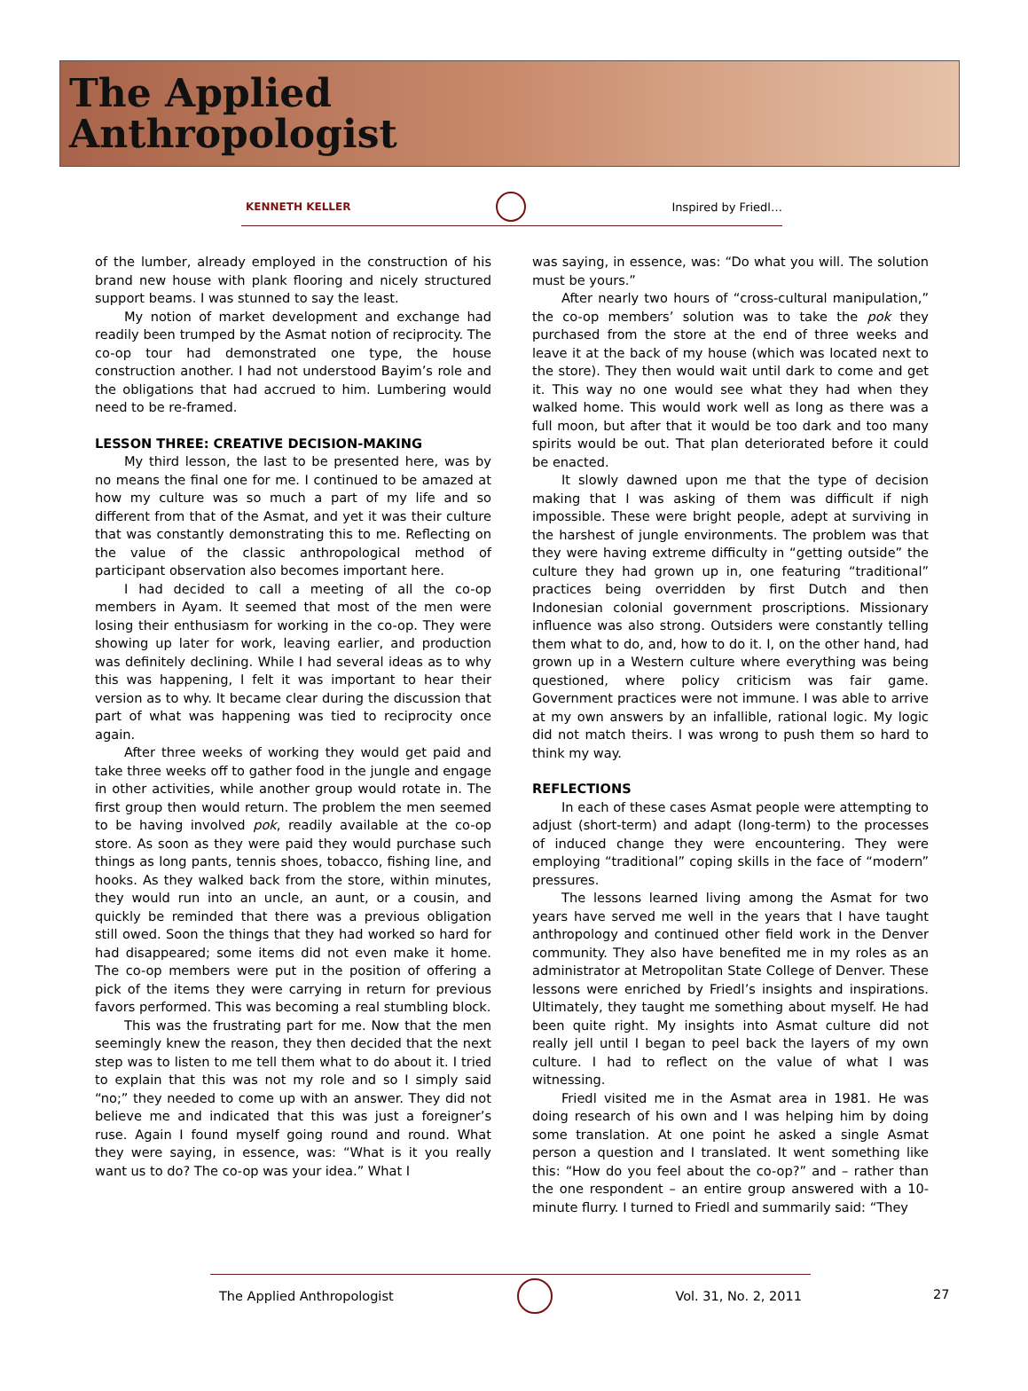The Applied
Anthropologist
KENNETH KELLER Inspired by Friedl…
of the lumber, already employed in the construction of his brand new house with plank flooring and nicely structured support beams. I was stunned to say the least.
My notion of market development and exchange had readily been trumped by the Asmat notion of reciprocity. The co-op tour had demonstrated one type, the house construction another. I had not understood Bayim’s role and the obligations that had accrued to him. Lumbering would need to be re-framed.
LESSON THREE: CREATIVE DECISION-MAKING
My third lesson, the last to be presented here, was by no means the final one for me. I continued to be amazed at how my culture was so much a part of my life and so different from that of the Asmat, and yet it was their culture that was constantly demonstrating this to me. Reflecting on the value of the classic anthropological method of participant observation also becomes important here.
I had decided to call a meeting of all the co-op members in Ayam. It seemed that most of the men were losing their enthusiasm for working in the co-op. They were showing up later for work, leaving earlier, and production was definitely declining. While I had several ideas as to why this was happening, I felt it was important to hear their version as to why. It became clear during the discussion that part of what was happening was tied to reciprocity once again.
After three weeks of working they would get paid and take three weeks off to gather food in the jungle and engage in other activities, while another group would rotate in. The first group then would return. The problem the men seemed to be having involved pok, readily available at the co-op store. As soon as they were paid they would purchase such things as long pants, tennis shoes, tobacco, fishing line, and hooks. As they walked back from the store, within minutes, they would run into an uncle, an aunt, or a cousin, and quickly be reminded that there was a previous obligation still owed. Soon the things that they had worked so hard for had disappeared; some items did not even make it home. The co-op members were put in the position of offering a pick of the items they were carrying in return for previous favors performed. This was becoming a real stumbling block.
This was the frustrating part for me. Now that the men seemingly knew the reason, they then decided that the next step was to listen to me tell them what to do about it. I tried to explain that this was not my role and so I simply said “no;” they needed to come up with an answer. They did not believe me and indicated that this was just a foreigner’s ruse. Again I found myself going round and round. What they were saying, in essence, was: “What is it you really want us to do? The co-op was your idea.” What I
was saying, in essence, was: “Do what you will. The solution must be yours.”
After nearly two hours of “cross-cultural manipulation,” the co-op members’ solution was to take the pok they purchased from the store at the end of three weeks and leave it at the back of my house (which was located next to the store). They then would wait until dark to come and get it. This way no one would see what they had when they walked home. This would work well as long as there was a full moon, but after that it would be too dark and too many spirits would be out. That plan deteriorated before it could be enacted.
It slowly dawned upon me that the type of decision making that I was asking of them was difficult if nigh impossible. These were bright people, adept at surviving in the harshest of jungle environments. The problem was that they were having extreme difficulty in “getting outside” the culture they had grown up in, one featuring “traditional” practices being overridden by first Dutch and then Indonesian colonial government proscriptions. Missionary influence was also strong. Outsiders were constantly telling them what to do, and, how to do it. I, on the other hand, had grown up in a Western culture where everything was being questioned, where policy criticism was fair game. Government practices were not immune. I was able to arrive at my own answers by an infallible, rational logic. My logic did not match theirs. I was wrong to push them so hard to think my way.
REFLECTIONS
In each of these cases Asmat people were attempting to adjust (short-term) and adapt (long-term) to the processes of induced change they were encountering. They were employing “traditional” coping skills in the face of “modern” pressures.
The lessons learned living among the Asmat for two years have served me well in the years that I have taught anthropology and continued other field work in the Denver community. They also have benefited me in my roles as an administrator at Metropolitan State College of Denver. These lessons were enriched by Friedl’s insights and inspirations. Ultimately, they taught me something about myself. He had been quite right. My insights into Asmat culture did not really jell until I began to peel back the layers of my own culture. I had to reflect on the value of what I was witnessing.
Friedl visited me in the Asmat area in 1981. He was doing research of his own and I was helping him by doing some translation. At one point he asked a single Asmat person a question and I translated. It went something like this: “How do you feel about the co-op?” and – rather than the one respondent – an entire group answered with a 10-minute flurry. I turned to Friedl and summarily said: “They
The Applied Anthropologist Vol. 31, No. 2, 2011
27